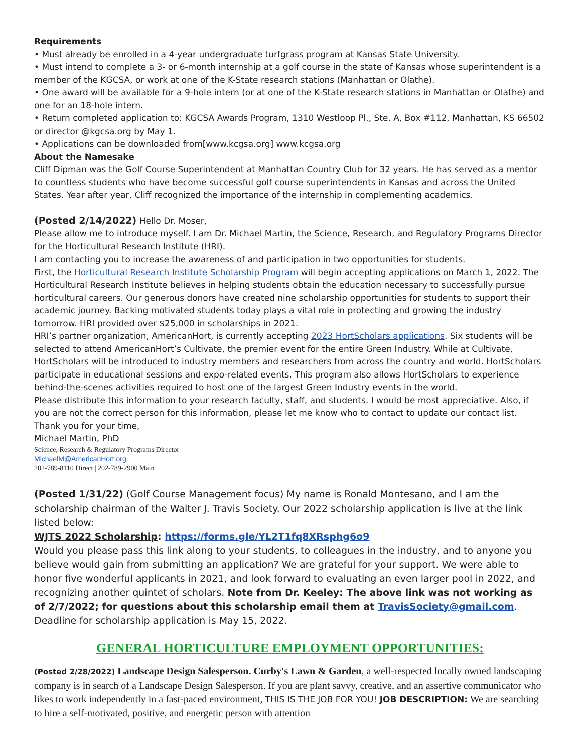Requirements
• Must already be enrolled in a 4-year undergraduate turfgrass program at Kansas State University.
• Must intend to complete a 3- or 6-month internship at a golf course in the state of Kansas whose superintendent is a member of the KGCSA, or work at one of the K-State research stations (Manhattan or Olathe).
• One award will be available for a 9-hole intern (or at one of the K-State research stations in Manhattan or Olathe) and one for an 18-hole intern.
• Return completed application to: KGCSA Awards Program, 1310 Westloop Pl., Ste. A, Box #112, Manhattan, KS 66502 or director @kgcsa.org by May 1.
• Applications can be downloaded from[www.kcgsa.org] www.kcgsa.org
About the Namesake
Cliff Dipman was the Golf Course Superintendent at Manhattan Country Club for 32 years. He has served as a mentor to countless students who have become successful golf course superintendents in Kansas and across the United States. Year after year, Cliff recognized the importance of the internship in complementing academics.
(Posted 2/14/2022) Hello Dr. Moser,
Please allow me to introduce myself. I am Dr. Michael Martin, the Science, Research, and Regulatory Programs Director for the Horticultural Research Institute (HRI).
I am contacting you to increase the awareness of and participation in two opportunities for students.
First, the Horticultural Research Institute Scholarship Program will begin accepting applications on March 1, 2022. The Horticultural Research Institute believes in helping students obtain the education necessary to successfully pursue horticultural careers. Our generous donors have created nine scholarship opportunities for students to support their academic journey. Backing motivated students today plays a vital role in protecting and growing the industry tomorrow. HRI provided over $25,000 in scholarships in 2021.
HRI’s partner organization, AmericanHort, is currently accepting 2023 HortScholars applications. Six students will be selected to attend AmericanHort’s Cultivate, the premier event for the entire Green Industry. While at Cultivate, HortScholars will be introduced to industry members and researchers from across the country and world. HortScholars participate in educational sessions and expo-related events. This program also allows HortScholars to experience behind-the-scenes activities required to host one of the largest Green Industry events in the world.
Please distribute this information to your research faculty, staff, and students. I would be most appreciative. Also, if you are not the correct person for this information, please let me know who to contact to update our contact list.
Thank you for your time,
Michael Martin, PhD
Science, Research & Regulatory Programs Director
MichaelM@AmericanHort.org
202-789-8110 Direct | 202-789-2900 Main
(Posted 1/31/22) (Golf Course Management focus) My name is Ronald Montesano, and I am the scholarship chairman of the Walter J. Travis Society. Our 2022 scholarship application is live at the link listed below:
WJTS 2022 Scholarship: https://forms.gle/YL2T1fq8XRsphg6o9
Would you please pass this link along to your students, to colleagues in the industry, and to anyone you believe would gain from submitting an application? We are grateful for your support. We were able to honor five wonderful applicants in 2021, and look forward to evaluating an even larger pool in 2022, and recognizing another quintet of scholars. Note from Dr. Keeley: The above link was not working as of 2/7/2022; for questions about this scholarship email them at TravisSociety@gmail.com. Deadline for scholarship application is May 15, 2022.
GENERAL HORTICULTURE EMPLOYMENT OPPORTUNITIES:
(Posted 2/28/2022) Landscape Design Salesperson. Curby's Lawn & Garden, a well-respected locally owned landscaping company is in search of a Landscape Design Salesperson. If you are plant savvy, creative, and an assertive communicator who likes to work independently in a fast-paced environment, THIS IS THE JOB FOR YOU! JOB DESCRIPTION: We are searching to hire a self-motivated, positive, and energetic person with attention